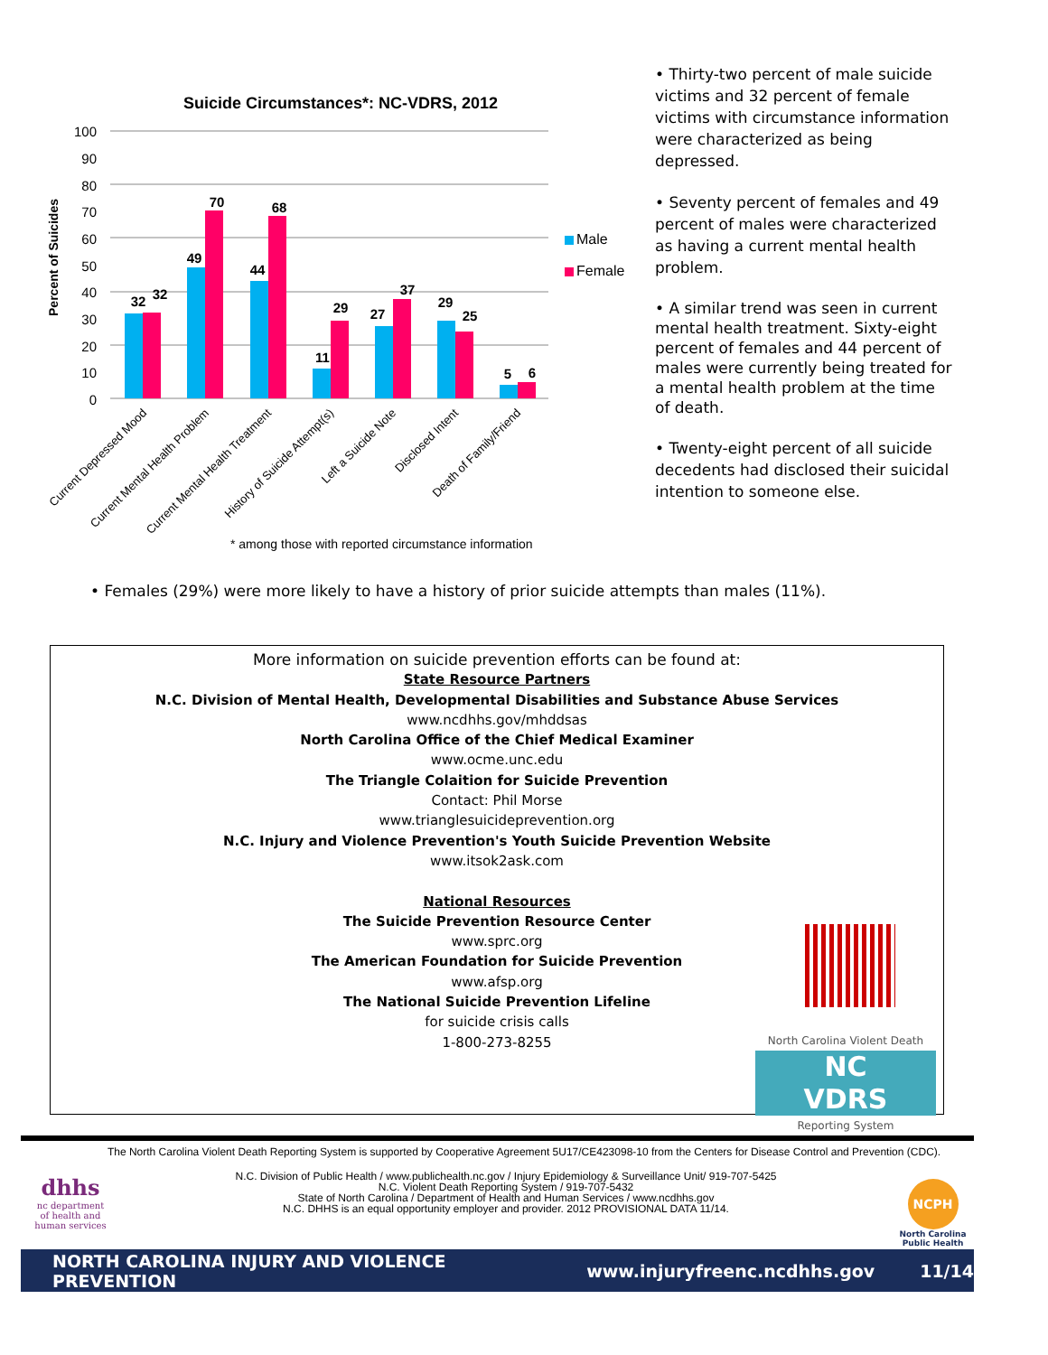Suicide Circumstances*: NC-VDRS, 2012
100
90
80
70
60
50
40
30
20
10
0
Percent of Suicides
32
32
49
70
44
68
11
29
27
37
29
25
5
6
Male
Female
Current Depressed Mood
Current Mental Health Problem
Current Mental Health Treatment
History of Suicide Attempt(s)
Left a Suicide Note
Disclosed Intent
Death of Family/Friend
* among those with reported circumstance information
• Thirty-two percent of male suicide victims and 32 percent of female victims with circumstance information were characterized as being depressed.
• Seventy percent of females and 49 percent of males were characterized as having a current mental health problem.
• A similar trend was seen in current mental health treatment. Sixty-eight percent of females and 44 percent of males were currently being treated for a mental health problem at the time of death.
• Twenty-eight percent of all suicide decedents had disclosed their suicidal intention to someone else.
• Females (29%) were more likely to have a history of prior suicide attempts than males (11%).
More information on suicide prevention efforts can be found at:
State Resource Partners
N.C. Division of Mental Health, Developmental Disabilities and Substance Abuse Services
www.ncdhhs.gov/mhddsas
North Carolina Office of the Chief Medical Examiner
www.ocme.unc.edu
The Triangle Colaition for Suicide Prevention
Contact: Phil Morse
www.trianglesuicideprevention.org
N.C. Injury and Violence Prevention's Youth Suicide Prevention Website
www.itsok2ask.com
National Resources
The Suicide Prevention Resource Center
www.sprc.org
The American Foundation for Suicide Prevention
www.afsp.org
The National Suicide Prevention Lifeline
for suicide crisis calls
1-800-273-8255
North Carolina Violent Death
NC VDRS
Reporting System
The North Carolina Violent Death Reporting System is supported by Cooperative Agreement 5U17/CE423098-10 from the Centers for Disease Control and Prevention (CDC).
dhhs
nc department of health and human services
N.C. Division of Public Health / www.publichealth.nc.gov / Injury Epidemiology & Surveillance Unit/ 919-707-5425
N.C. Violent Death Reporting System / 919-707-5432
State of North Carolina / Department of Health and Human Services / www.ncdhhs.gov
N.C. DHHS is an equal opportunity employer and provider. 2012 PROVISIONAL DATA 11/14.
NCPH
North Carolina Public Health
NORTH CAROLINA INJURY AND VIOLENCE PREVENTION www.injuryfreenc.ncdhhs.gov 11/14